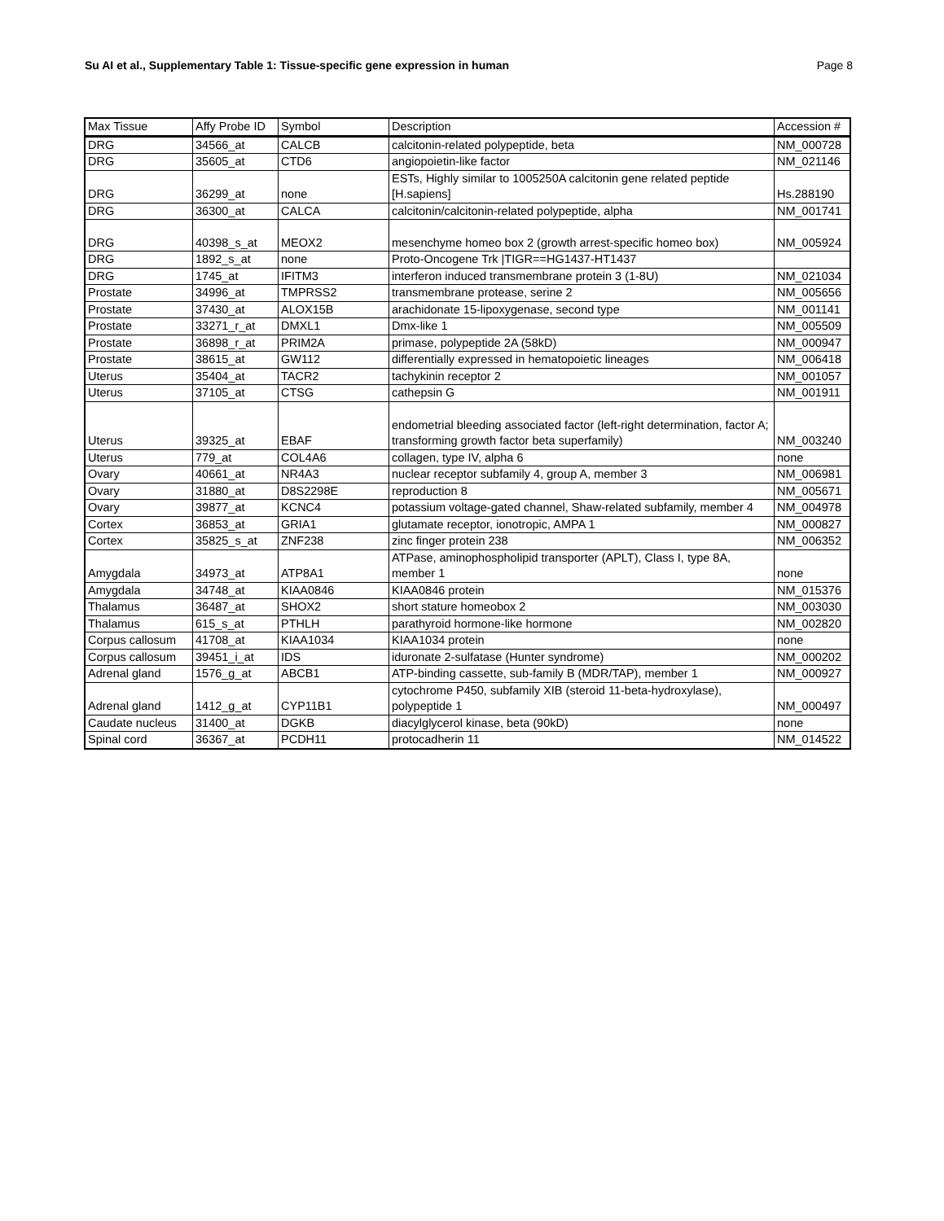Su AI et al., Supplementary Table 1: Tissue-specific gene expression in human Page 8
| Max Tissue | Affy Probe ID | Symbol | Description | Accession # |
| --- | --- | --- | --- | --- |
| DRG | 34566_at | CALCB | calcitonin-related polypeptide, beta | NM_000728 |
| DRG | 35605_at | CTD6 | angiopoietin-like factor | NM_021146 |
| DRG | 36299_at | none | ESTs, Highly similar to 1005250A calcitonin gene related peptide [H.sapiens] | Hs.288190 |
| DRG | 36300_at | CALCA | calcitonin/calcitonin-related polypeptide, alpha | NM_001741 |
| DRG | 40398_s_at | MEOX2 | mesenchyme homeo box 2 (growth arrest-specific homeo box) | NM_005924 |
| DRG | 1892_s_at | none | Proto-Oncogene Trk /TIGR==HG1437-HT1437 | |
| DRG | 1745_at | IFITM3 | interferon induced transmembrane protein 3 (1-8U) | NM_021034 |
| Prostate | 34996_at | TMPRSS2 | transmembrane protease, serine 2 | NM_005656 |
| Prostate | 37430_at | ALOX15B | arachidonate 15-lipoxygenase, second type | NM_001141 |
| Prostate | 33271_r_at | DMXL1 | Dmx-like 1 | NM_005509 |
| Prostate | 36898_r_at | PRIM2A | primase, polypeptide 2A (58kD) | NM_000947 |
| Prostate | 38615_at | GW112 | differentially expressed in hematopoietic lineages | NM_006418 |
| Uterus | 35404_at | TACR2 | tachykinin receptor 2 | NM_001057 |
| Uterus | 37105_at | CTSG | cathepsin G | NM_001911 |
| Uterus | 39325_at | EBAF | endometrial bleeding associated factor (left-right determination, factor A; transforming growth factor beta superfamily) | NM_003240 |
| Uterus | 779_at | COL4A6 | collagen, type IV, alpha 6 | none |
| Ovary | 40661_at | NR4A3 | nuclear receptor subfamily 4, group A, member 3 | NM_006981 |
| Ovary | 31880_at | D8S2298E | reproduction 8 | NM_005671 |
| Ovary | 39877_at | KCNC4 | potassium voltage-gated channel, Shaw-related subfamily, member 4 | NM_004978 |
| Cortex | 36853_at | GRIA1 | glutamate receptor, ionotropic, AMPA 1 | NM_000827 |
| Cortex | 35825_s_at | ZNF238 | zinc finger protein 238 | NM_006352 |
| Amygdala | 34973_at | ATP8A1 | ATPase, aminophospholipid transporter (APLT), Class I, type 8A, member 1 | none |
| Amygdala | 34748_at | KIAA0846 | KIAA0846 protein | NM_015376 |
| Thalamus | 36487_at | SHOX2 | short stature homeobox 2 | NM_003030 |
| Thalamus | 615_s_at | PTHLH | parathyroid hormone-like hormone | NM_002820 |
| Corpus callosum | 41708_at | KIAA1034 | KIAA1034 protein | none |
| Corpus callosum | 39451_i_at | IDS | iduronate 2-sulfatase (Hunter syndrome) | NM_000202 |
| Adrenal gland | 1576_g_at | ABCB1 | ATP-binding cassette, sub-family B (MDR/TAP), member 1 | NM_000927 |
| Adrenal gland | 1412_g_at | CYP11B1 | cytochrome P450, subfamily XIB (steroid 11-beta-hydroxylase), polypeptide 1 | NM_000497 |
| Caudate nucleus | 31400_at | DGKB | diacylglycerol kinase, beta (90kD) | none |
| Spinal cord | 36367_at | PCDH11 | protocadherin 11 | NM_014522 |